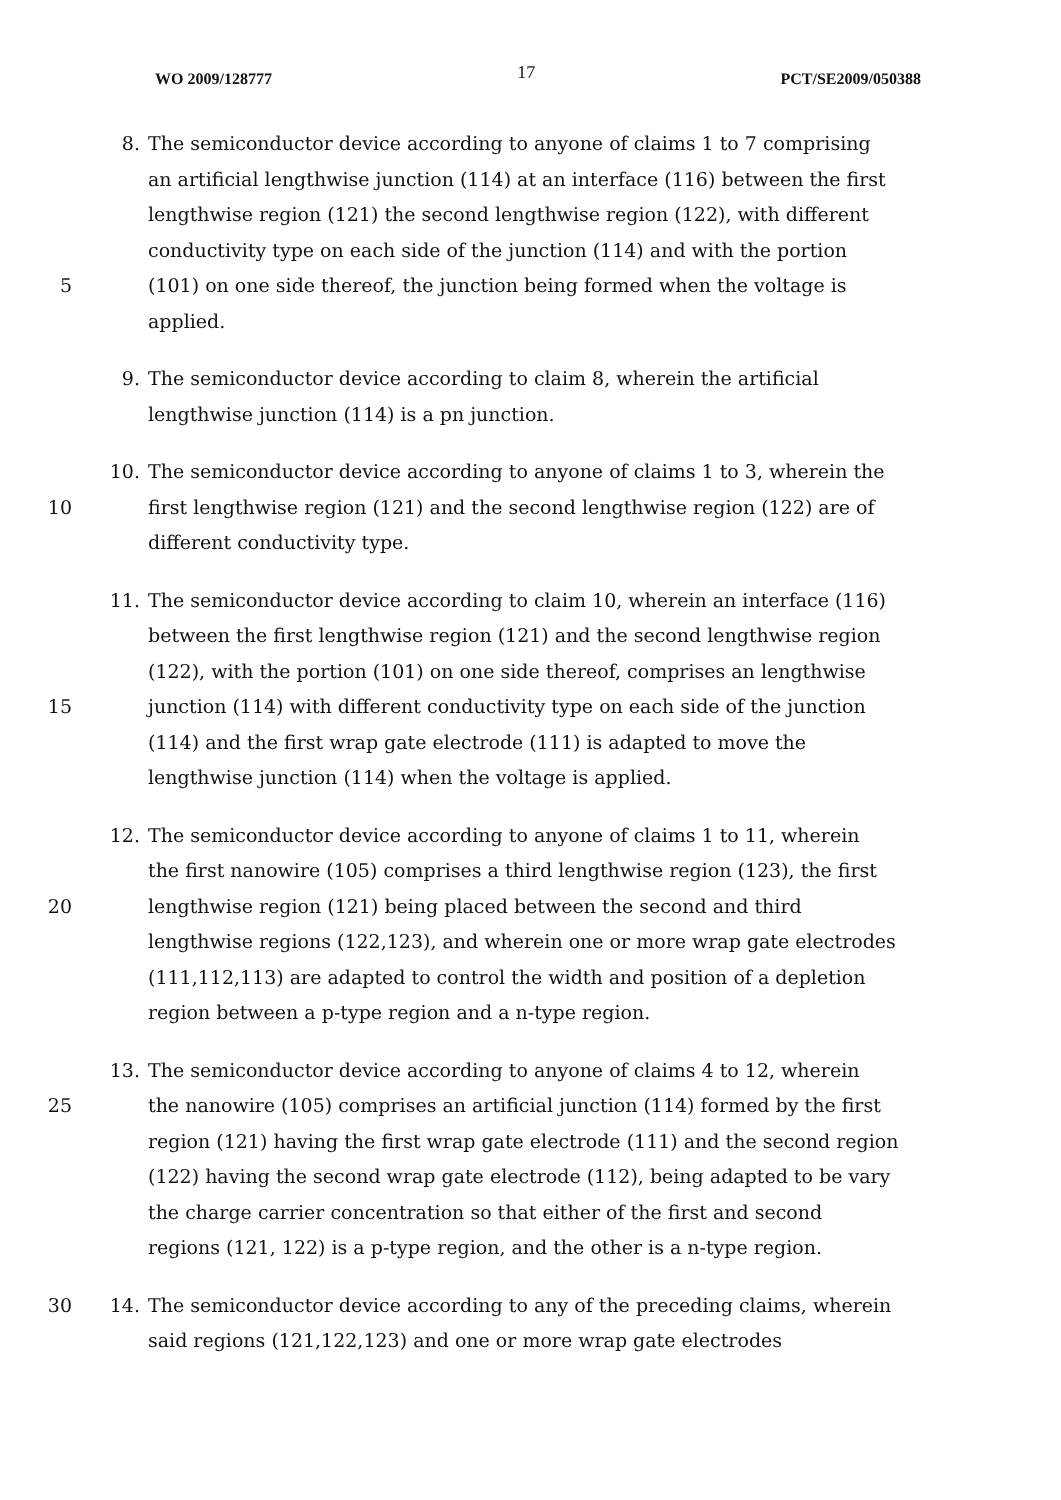WO 2009/128777 17 PCT/SE2009/050388
8. The semiconductor device according to anyone of claims 1 to 7 comprising
an artificial lengthwise junction (114) at an interface (116) between the first
lengthwise region (121) the second lengthwise region (122), with different
conductivity type on each side of the junction (114) and with the portion
5 (101) on one side thereof, the junction being formed when the voltage is
applied.
9. The semiconductor device according to claim 8, wherein the artificial
lengthwise junction (114) is a pn junction.
10. The semiconductor device according to anyone of claims 1 to 3, wherein the
10 first lengthwise region (121) and the second lengthwise region (122) are of
different conductivity type.
11. The semiconductor device according to claim 10, wherein an interface (116)
between the first lengthwise region (121) and the second lengthwise region
(122), with the portion (101) on one side thereof, comprises an lengthwise
15 junction (114) with different conductivity type on each side of the junction
(114) and the first wrap gate electrode (111) is adapted to move the
lengthwise junction (114) when the voltage is applied.
12. The semiconductor device according to anyone of claims 1 to 11, wherein
the first nanowire (105) comprises a third lengthwise region (123), the first
20 lengthwise region (121) being placed between the second and third
lengthwise regions (122,123), and wherein one or more wrap gate electrodes
(111,112,113) are adapted to control the width and position of a depletion
region between a p-type region and a n-type region.
13. The semiconductor device according to anyone of claims 4 to 12, wherein
25 the nanowire (105) comprises an artificial junction (114) formed by the first
region (121) having the first wrap gate electrode (111) and the second region
(122) having the second wrap gate electrode (112), being adapted to be vary
the charge carrier concentration so that either of the first and second
regions (121, 122) is a p-type region, and the other is a n-type region.
30 14. The semiconductor device according to any of the preceding claims, wherein
said regions (121,122,123) and one or more wrap gate electrodes